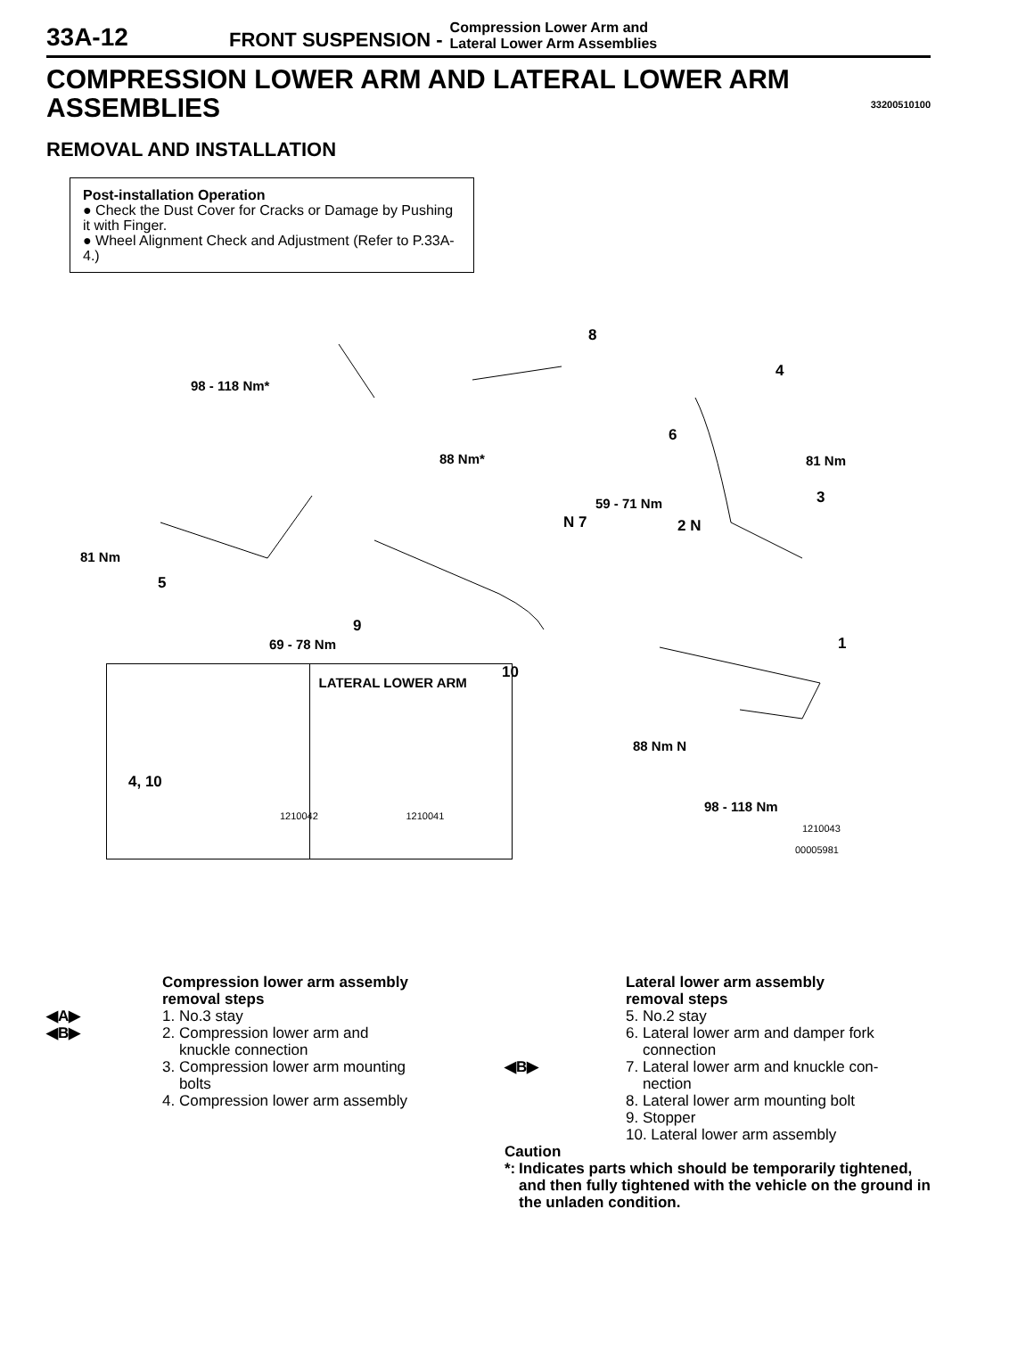33A-12
FRONT SUSPENSION -
Compression Lower Arm and
Lateral Lower Arm Assemblies
COMPRESSION LOWER ARM AND LATERAL LOWER ARM ASSEMBLIES
33200510100
REMOVAL AND INSTALLATION
Post-installation Operation
● Check the Dust Cover for Cracks or Damage by Pushing it with Finger.
● Wheel Alignment Check and Adjustment (Refer to P.33A-4.)
8
4
98 - 118 Nm*
6
88 Nm* 81 Nm
3 59 - 71 Nm
N 7 2 N
81 Nm
5
9
69 - 78 Nm 1
10
88 Nm N
98 - 118 Nm
1210043
00005981
4, 10
1210042
LATERAL LOWER ARM
1210041
Compression lower arm assembly
removal steps
◀A▶ 1. No.3 stay
◀B▶ 2. Compression lower arm and
knuckle connection
3. Compression lower arm mounting
bolts
4. Compression lower arm assembly
Lateral lower arm assembly
removal steps
5. No.2 stay
6. Lateral lower arm and damper fork
connection
◀B▶ 7. Lateral lower arm and knuckle con-
nection
8. Lateral lower arm mounting bolt
9. Stopper
10. Lateral lower arm assembly
Caution
*: Indicates parts which should be temporarily tightened, and then fully tightened with the vehicle on the ground in the unladen condition.